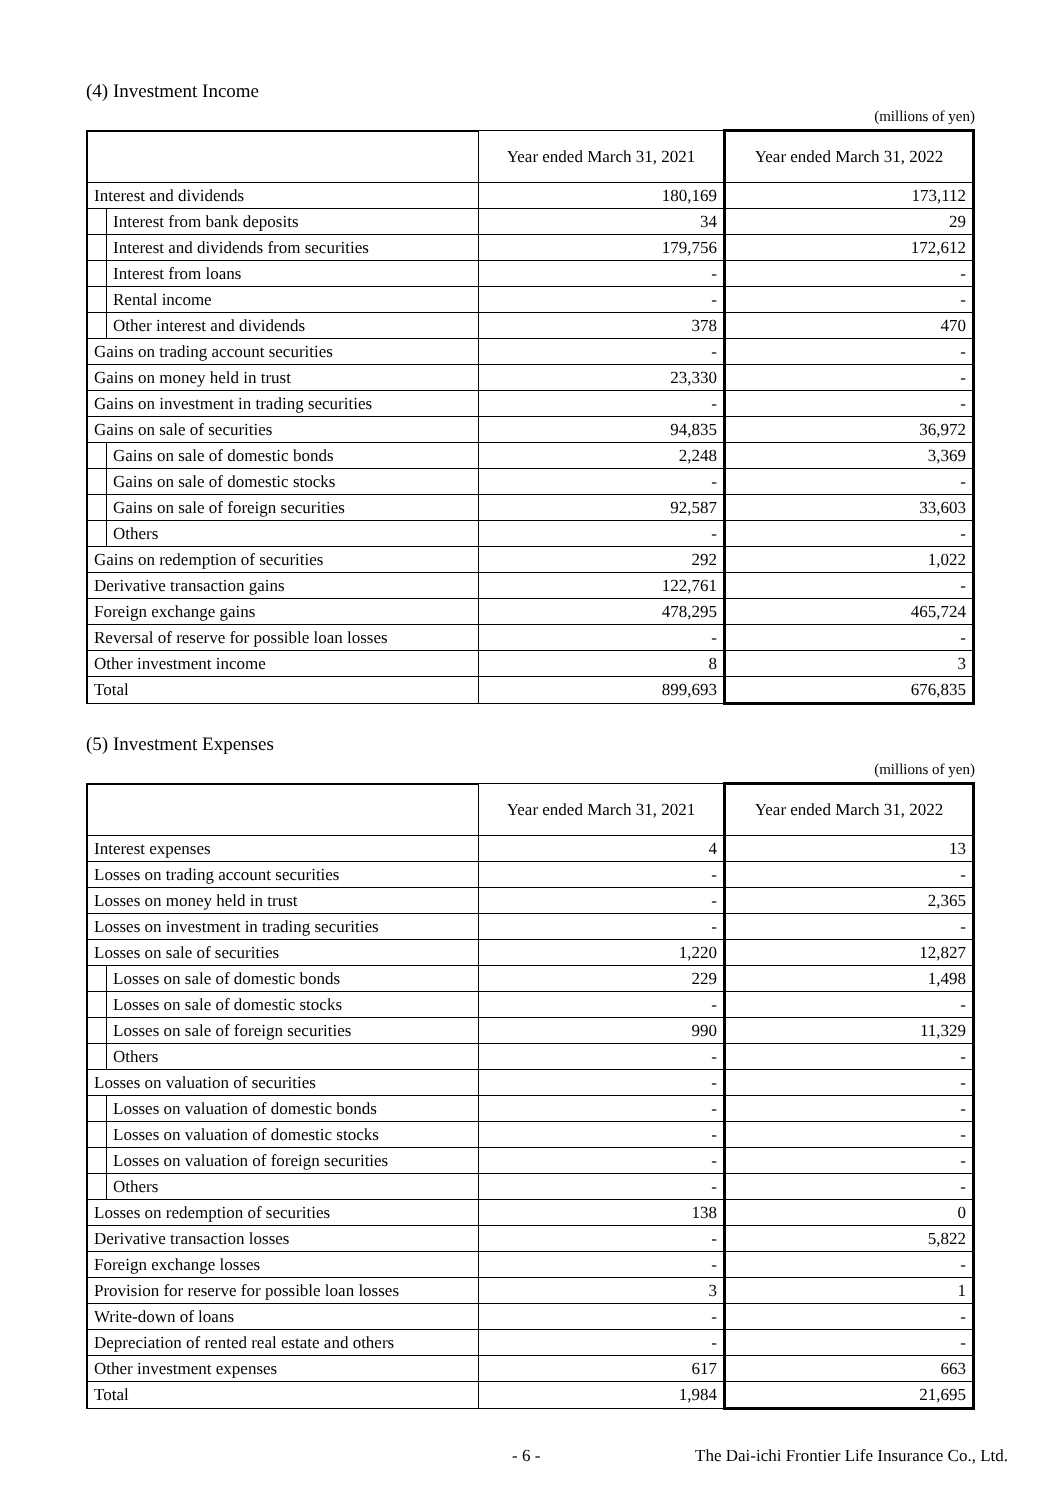(4) Investment Income
(millions of yen)
| | | Year ended March 31, 2021 | Year ended March 31, 2022 |
| --- | --- | --- | --- |
| Interest and dividends | | 180,169 | 173,112 |
| | Interest from bank deposits | 34 | 29 |
| | Interest and dividends from securities | 179,756 | 172,612 |
| | Interest from loans | - | - |
| | Rental income | - | - |
| | Other interest and dividends | 378 | 470 |
| Gains on trading account securities | | - | - |
| Gains on money held in trust | | 23,330 | - |
| Gains on investment in trading securities | | - | - |
| Gains on sale of securities | | 94,835 | 36,972 |
| | Gains on sale of domestic bonds | 2,248 | 3,369 |
| | Gains on sale of domestic stocks | - | - |
| | Gains on sale of foreign securities | 92,587 | 33,603 |
| | Others | - | - |
| Gains on redemption of securities | | 292 | 1,022 |
| Derivative transaction gains | | 122,761 | - |
| Foreign exchange gains | | 478,295 | 465,724 |
| Reversal of reserve for possible loan losses | | - | - |
| Other investment income | | 8 | 3 |
| Total | | 899,693 | 676,835 |
(5) Investment Expenses
(millions of yen)
| | | Year ended March 31, 2021 | Year ended March 31, 2022 |
| --- | --- | --- | --- |
| Interest expenses | | 4 | 13 |
| Losses on trading account securities | | - | - |
| Losses on money held in trust | | - | 2,365 |
| Losses on investment in trading securities | | - | - |
| Losses on sale of securities | | 1,220 | 12,827 |
| | Losses on sale of domestic bonds | 229 | 1,498 |
| | Losses on sale of domestic stocks | - | - |
| | Losses on sale of foreign securities | 990 | 11,329 |
| | Others | - | - |
| Losses on valuation of securities | | - | - |
| | Losses on valuation of domestic bonds | - | - |
| | Losses on valuation of domestic stocks | - | - |
| | Losses on valuation of foreign securities | - | - |
| | Others | - | - |
| Losses on redemption of securities | | 138 | 0 |
| Derivative transaction losses | | - | 5,822 |
| Foreign exchange losses | | - | - |
| Provision for reserve for possible loan losses | | 3 | 1 |
| Write-down of loans | | - | - |
| Depreciation of rented real estate and others | | - | - |
| Other investment expenses | | 617 | 663 |
| Total | | 1,984 | 21,695 |
- 6 - The Dai-ichi Frontier Life Insurance Co., Ltd.